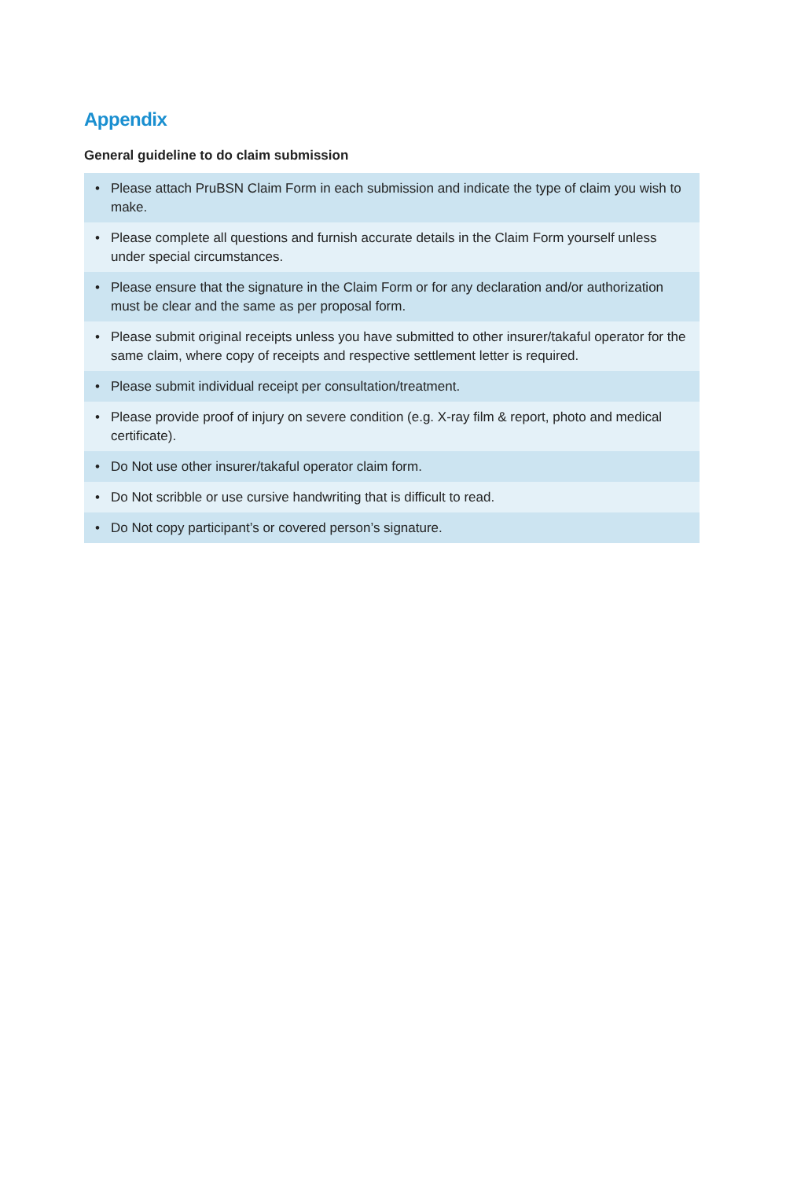Appendix
General guideline to do claim submission
• Please attach PruBSN Claim Form in each submission and indicate the type of claim you wish to make.
• Please complete all questions and furnish accurate details in the Claim Form yourself unless under special circumstances.
• Please ensure that the signature in the Claim Form or for any declaration and/or authorization must be clear and the same as per proposal form.
• Please submit original receipts unless you have submitted to other insurer/takaful operator for the same claim, where copy of receipts and respective settlement letter is required.
• Please submit individual receipt per consultation/treatment.
• Please provide proof of injury on severe condition (e.g. X-ray film & report, photo and medical certificate).
• Do Not use other insurer/takaful operator claim form.
• Do Not scribble or use cursive handwriting that is difficult to read.
• Do Not copy participant’s or covered person’s signature.